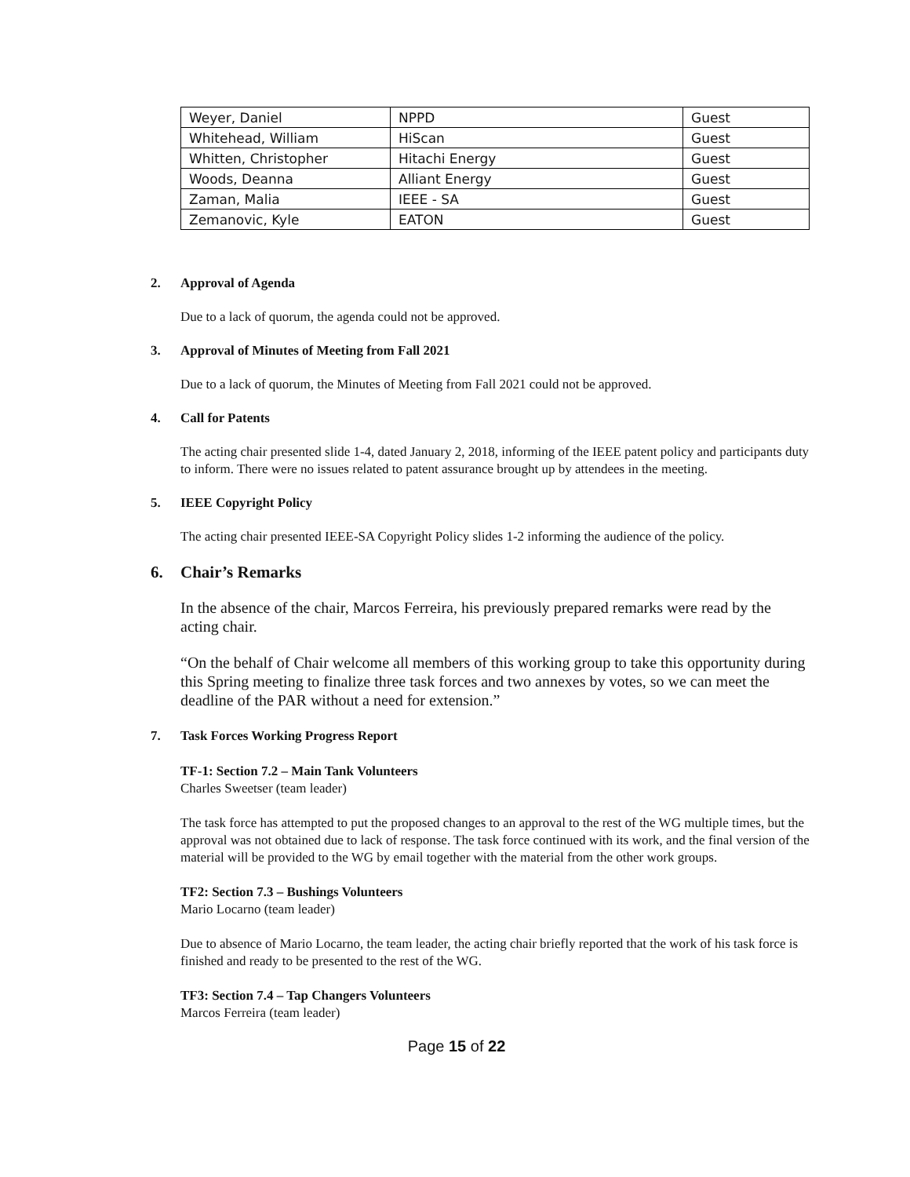| Weyer, Daniel | NPPD | Guest |
| Whitehead, William | HiScan | Guest |
| Whitten, Christopher | Hitachi Energy | Guest |
| Woods, Deanna | Alliant Energy | Guest |
| Zaman, Malia | IEEE - SA | Guest |
| Zemanovic, Kyle | EATON | Guest |
2. Approval of Agenda
Due to a lack of quorum, the agenda could not be approved.
3. Approval of Minutes of Meeting from Fall 2021
Due to a lack of quorum, the Minutes of Meeting from Fall 2021 could not be approved.
4. Call for Patents
The acting chair presented slide 1-4, dated January 2, 2018, informing of the IEEE patent policy and participants duty to inform. There were no issues related to patent assurance brought up by attendees in the meeting.
5. IEEE Copyright Policy
The acting chair presented IEEE-SA Copyright Policy slides 1-2 informing the audience of the policy.
6. Chair’s Remarks
In the absence of the chair, Marcos Ferreira, his previously prepared remarks were read by the acting chair.
“On the behalf of Chair welcome all members of this working group to take this opportunity during this Spring meeting to finalize three task forces and two annexes by votes, so we can meet the deadline of the PAR without a need for extension.”
7. Task Forces Working Progress Report
TF-1: Section 7.2 – Main Tank Volunteers
Charles Sweetser (team leader)
The task force has attempted to put the proposed changes to an approval to the rest of the WG multiple times, but the approval was not obtained due to lack of response. The task force continued with its work, and the final version of the material will be provided to the WG by email together with the material from the other work groups.
TF2: Section 7.3 – Bushings Volunteers
Mario Locarno (team leader)
Due to absence of Mario Locarno, the team leader, the acting chair briefly reported that the work of his task force is finished and ready to be presented to the rest of the WG.
TF3: Section 7.4 – Tap Changers Volunteers
Marcos Ferreira (team leader)
Page 15 of 22